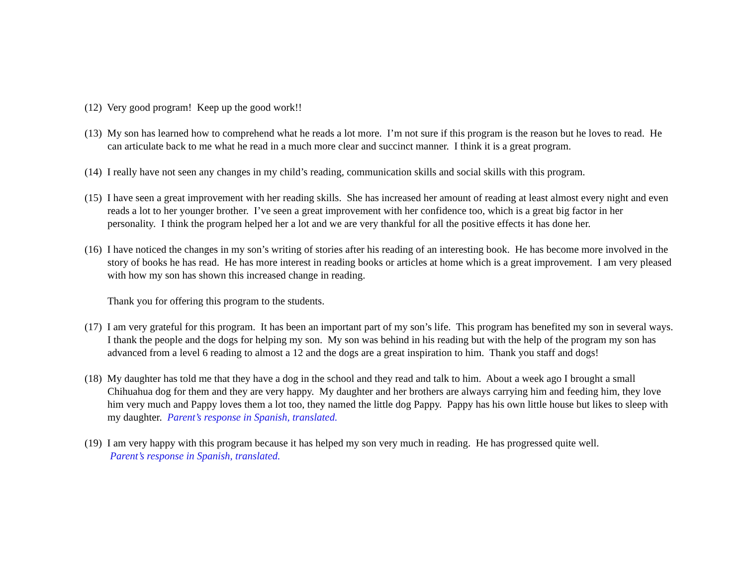(12) Very good program! Keep up the good work!!
(13) My son has learned how to comprehend what he reads a lot more. I’m not sure if this program is the reason but he loves to read. He can articulate back to me what he read in a much more clear and succinct manner. I think it is a great program.
(14) I really have not seen any changes in my child’s reading, communication skills and social skills with this program.
(15) I have seen a great improvement with her reading skills. She has increased her amount of reading at least almost every night and even reads a lot to her younger brother. I’ve seen a great improvement with her confidence too, which is a great big factor in her personality. I think the program helped her a lot and we are very thankful for all the positive effects it has done her.
(16) I have noticed the changes in my son’s writing of stories after his reading of an interesting book. He has become more involved in the story of books he has read. He has more interest in reading books or articles at home which is a great improvement. I am very pleased with how my son has shown this increased change in reading.
Thank you for offering this program to the students.
(17) I am very grateful for this program. It has been an important part of my son’s life. This program has benefited my son in several ways. I thank the people and the dogs for helping my son. My son was behind in his reading but with the help of the program my son has advanced from a level 6 reading to almost a 12 and the dogs are a great inspiration to him. Thank you staff and dogs!
(18) My daughter has told me that they have a dog in the school and they read and talk to him. About a week ago I brought a small Chihuahua dog for them and they are very happy. My daughter and her brothers are always carrying him and feeding him, they love him very much and Pappy loves them a lot too, they named the little dog Pappy. Pappy has his own little house but likes to sleep with my daughter. Parent’s response in Spanish, translated.
(19) I am very happy with this program because it has helped my son very much in reading. He has progressed quite well.
Parent’s response in Spanish, translated.